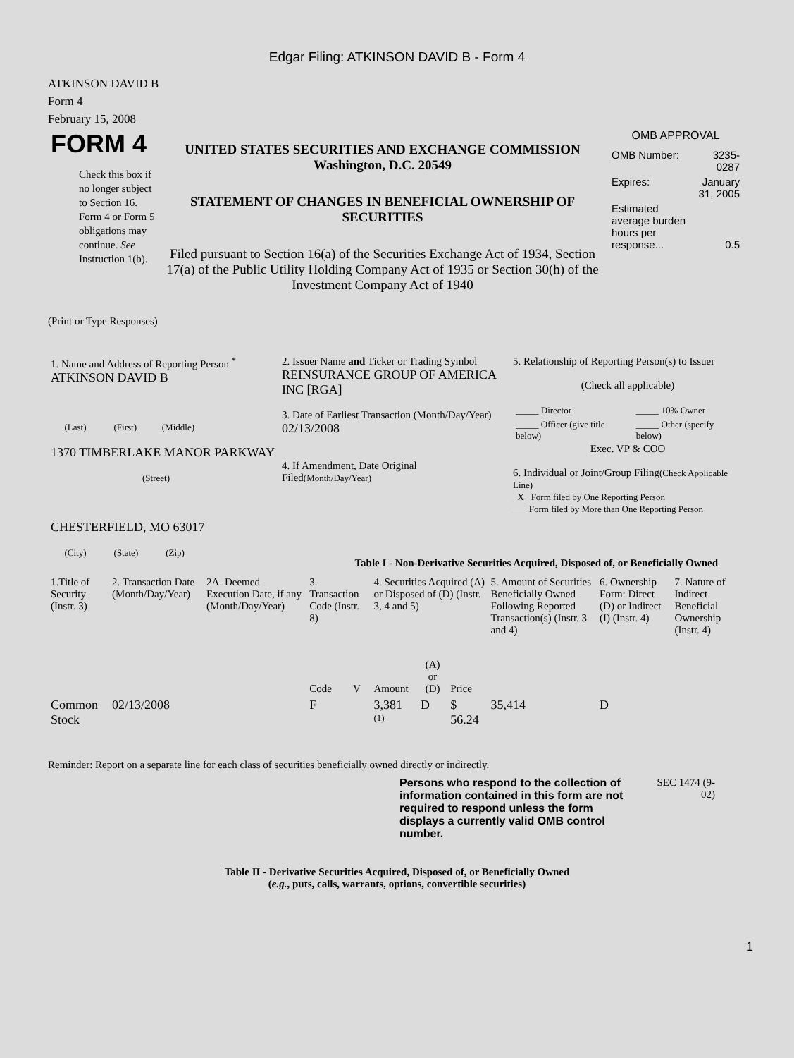Edgar Filing: ATKINSON DAVID B - Form 4
ATKINSON DAVID B
Form 4
February 15, 2008
| FORM 4 Check this box if no longer subject to Section 16. Form 4 or Form 5 obligations may continue. See Instruction 1(b). | UNITED STATES SECURITIES AND EXCHANGE COMMISSION Washington, D.C. 20549 STATEMENT OF CHANGES IN BENEFICIAL OWNERSHIP OF SECURITIES Filed pursuant to Section 16(a) of the Securities Exchange Act of 1934, Section 17(a) of the Public Utility Holding Company Act of 1935 or Section 30(h) of the Investment Company Act of 1940 | OMB APPROVAL / OMB Number: / 3235-0287 / / Expires: / January 31, 2005 / / Estimated average burden hours per response... / 0.5 / |
(Print or Type Responses)
| 1. Name and Address of Reporting Person <sup>*</sup> ATKINSON DAVID B (Last) (First) (Middle) 1370 TIMBERLAKE MANOR PARKWAY (Street) CHESTERFIELD, MO 63017 (City) (State) (Zip) | 2. Issuer Name and Ticker or Trading Symbol REINSURANCE GROUP OF AMERICA INC [RGA] 3. Date of Earliest Transaction (Month/Day/Year) 02/13/2008 4. If Amendment, Date Original Filed (Month/Day/Year) | 5. Relationship of Reporting Person(s) to Issuer (Check all applicable) / _____ Director / _____ 10% Owner / / _____ Officer (give title below) / _____ Other (specify below) / Exec. VP & COO 6. Individual or Joint/Group Filing (Check Applicable Line) _X_ Form filed by One Reporting Person ___ Form filed by More than One Reporting Person |
Table I - Non-Derivative Securities Acquired, Disposed of, or Beneficially Owned
| 1.Title of Security (Instr. 3) | 2. Transaction Date (Month/Day/Year) | 2A. Deemed Execution Date, if any (Month/Day/Year) | 3. Transaction Code (Instr. 8) | | 4. Securities Acquired (A) or Disposed of (D) (Instr. 3, 4 and 5) | | | 5. Amount of Securities Beneficially Owned Following Reported Transaction(s) (Instr. 3 and 4) | 6. Ownership Form: Direct (D) or Indirect (I) (Instr. 4) | 7. Nature of Indirect Beneficial Ownership (Instr. 4) |
| | | | Code | V | Amount | (A) or (D) | Price | | | |
| Common Stock | 02/13/2008 | | F | | 3,381 <sup>(1)</sup> | D | $ 56.24 | 35,414 | D | |
Reminder: Report on a separate line for each class of securities beneficially owned directly or indirectly.
| Persons who respond to the collection of information contained in this form are not required to respond unless the form displays a currently valid OMB control number. | SEC 1474 (9-02) |
Table II - Derivative Securities Acquired, Disposed of, or Beneficially Owned
(e.g., puts, calls, warrants, options, convertible securities)
1